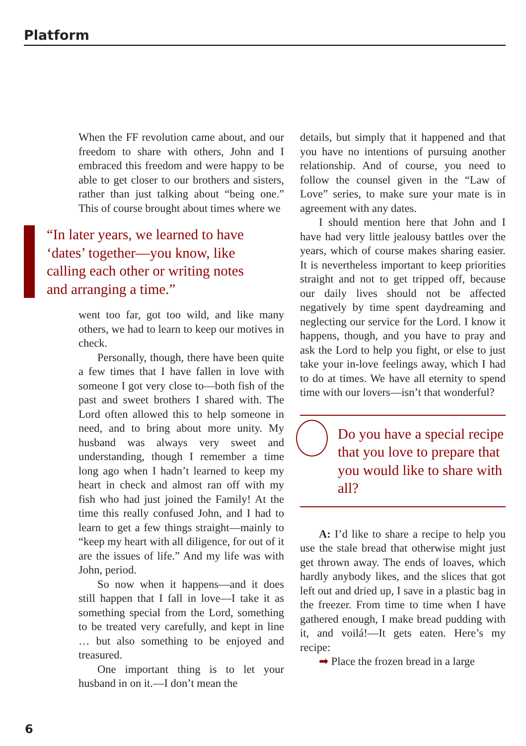Platform
When the FF revolution came about, and our freedom to share with others, John and I embraced this freedom and were happy to be able to get closer to our brothers and sisters, rather than just talking about “being one.” This of course brought about times where we
“In later years, we learned to have ‘dates’ together—you know, like calling each other or writing notes and arranging a time.”
went too far, got too wild, and like many others, we had to learn to keep our motives in check.
Personally, though, there have been quite a few times that I have fallen in love with someone I got very close to—both fish of the past and sweet brothers I shared with. The Lord often allowed this to help someone in need, and to bring about more unity. My husband was always very sweet and understanding, though I remember a time long ago when I hadn’t learned to keep my heart in check and almost ran off with my fish who had just joined the Family! At the time this really confused John, and I had to learn to get a few things straight—mainly to “keep my heart with all diligence, for out of it are the issues of life.” And my life was with John, period.
So now when it happens—and it does still happen that I fall in love—I take it as something special from the Lord, something to be treated very carefully, and kept in line … but also something to be enjoyed and treasured.
One important thing is to let your husband in on it.—I don’t mean the
details, but simply that it happened and that you have no intentions of pursuing another relationship. And of course, you need to follow the counsel given in the “Law of Love” series, to make sure your mate is in agreement with any dates.
I should mention here that John and I have had very little jealousy battles over the years, which of course makes sharing easier. It is nevertheless important to keep priorities straight and not to get tripped off, because our daily lives should not be affected negatively by time spent daydreaming and neglecting our service for the Lord. I know it happens, though, and you have to pray and ask the Lord to help you fight, or else to just take your in-love feelings away, which I had to do at times. We have all eternity to spend time with our lovers—isn’t that wonderful?
Do you have a special recipe that you love to prepare that you would like to share with all?
A: I’d like to share a recipe to help you use the stale bread that otherwise might just get thrown away. The ends of loaves, which hardly anybody likes, and the slices that got left out and dried up, I save in a plastic bag in the freezer. From time to time when I have gathered enough, I make bread pudding with it, and voilá!—It gets eaten. Here’s my recipe:
➡ Place the frozen bread in a large
6